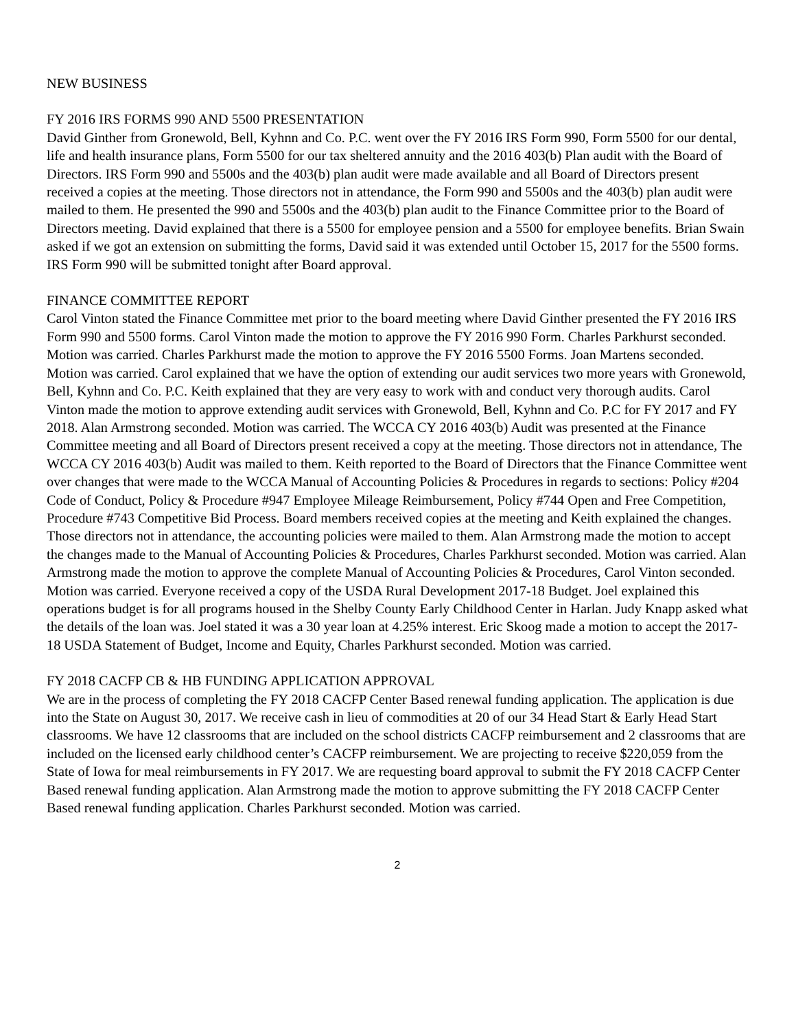NEW BUSINESS
FY 2016 IRS FORMS 990 AND 5500 PRESENTATION
David Ginther from Gronewold, Bell, Kyhnn and Co. P.C. went over the FY 2016 IRS Form 990, Form 5500 for our dental, life and health insurance plans, Form 5500 for our tax sheltered annuity and the 2016 403(b) Plan audit with the Board of Directors. IRS Form 990 and 5500s and the 403(b) plan audit were made available and all Board of Directors present received a copies at the meeting. Those directors not in attendance, the Form 990 and 5500s and the 403(b) plan audit were mailed to them. He presented the 990 and 5500s and the 403(b) plan audit to the Finance Committee prior to the Board of Directors meeting. David explained that there is a 5500 for employee pension and a 5500 for employee benefits. Brian Swain asked if we got an extension on submitting the forms, David said it was extended until October 15, 2017 for the 5500 forms. IRS Form 990 will be submitted tonight after Board approval.
FINANCE COMMITTEE REPORT
Carol Vinton stated the Finance Committee met prior to the board meeting where David Ginther presented the FY 2016 IRS Form 990 and 5500 forms. Carol Vinton made the motion to approve the FY 2016 990 Form. Charles Parkhurst seconded. Motion was carried. Charles Parkhurst made the motion to approve the FY 2016 5500 Forms. Joan Martens seconded. Motion was carried. Carol explained that we have the option of extending our audit services two more years with Gronewold, Bell, Kyhnn and Co. P.C. Keith explained that they are very easy to work with and conduct very thorough audits. Carol Vinton made the motion to approve extending audit services with Gronewold, Bell, Kyhnn and Co. P.C for FY 2017 and FY 2018. Alan Armstrong seconded. Motion was carried. The WCCA CY 2016 403(b) Audit was presented at the Finance Committee meeting and all Board of Directors present received a copy at the meeting. Those directors not in attendance, The WCCA CY 2016 403(b) Audit was mailed to them. Keith reported to the Board of Directors that the Finance Committee went over changes that were made to the WCCA Manual of Accounting Policies & Procedures in regards to sections: Policy #204 Code of Conduct, Policy & Procedure #947 Employee Mileage Reimbursement, Policy #744 Open and Free Competition, Procedure #743 Competitive Bid Process. Board members received copies at the meeting and Keith explained the changes. Those directors not in attendance, the accounting policies were mailed to them. Alan Armstrong made the motion to accept the changes made to the Manual of Accounting Policies & Procedures, Charles Parkhurst seconded. Motion was carried. Alan Armstrong made the motion to approve the complete Manual of Accounting Policies & Procedures, Carol Vinton seconded. Motion was carried. Everyone received a copy of the USDA Rural Development 2017-18 Budget. Joel explained this operations budget is for all programs housed in the Shelby County Early Childhood Center in Harlan. Judy Knapp asked what the details of the loan was. Joel stated it was a 30 year loan at 4.25% interest. Eric Skoog made a motion to accept the 2017-18 USDA Statement of Budget, Income and Equity, Charles Parkhurst seconded. Motion was carried.
FY 2018 CACFP CB & HB FUNDING APPLICATION APPROVAL
We are in the process of completing the FY 2018 CACFP Center Based renewal funding application. The application is due into the State on August 30, 2017. We receive cash in lieu of commodities at 20 of our 34 Head Start & Early Head Start classrooms. We have 12 classrooms that are included on the school districts CACFP reimbursement and 2 classrooms that are included on the licensed early childhood center’s CACFP reimbursement. We are projecting to receive $220,059 from the State of Iowa for meal reimbursements in FY 2017. We are requesting board approval to submit the FY 2018 CACFP Center Based renewal funding application. Alan Armstrong made the motion to approve submitting the FY 2018 CACFP Center Based renewal funding application. Charles Parkhurst seconded. Motion was carried.
2